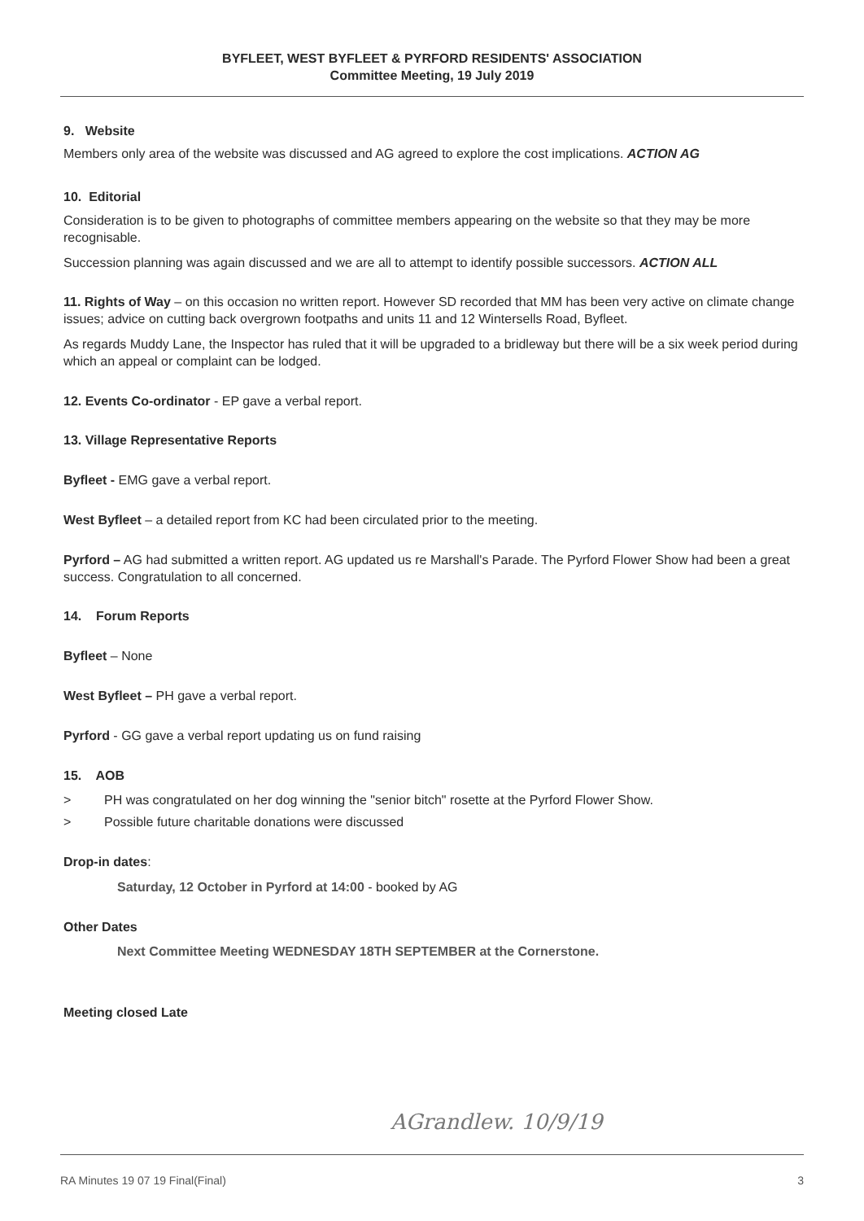BYFLEET, WEST BYFLEET & PYRFORD RESIDENTS' ASSOCIATION
Committee Meeting, 19 July 2019
9. Website
Members only area of the website was discussed and AG agreed to explore the cost implications. ACTION AG
10. Editorial
Consideration is to be given to photographs of committee members appearing on the website so that they may be more recognisable.
Succession planning was again discussed and we are all to attempt to identify possible successors. ACTION ALL
11. Rights of Way – on this occasion no written report. However SD recorded that MM has been very active on climate change issues; advice on cutting back overgrown footpaths and units 11 and 12 Wintersells Road, Byfleet.
As regards Muddy Lane, the Inspector has ruled that it will be upgraded to a bridleway but there will be a six week period during which an appeal or complaint can be lodged.
12. Events Co-ordinator - EP gave a verbal report.
13. Village Representative Reports
Byfleet - EMG gave a verbal report.
West Byfleet – a detailed report from KC had been circulated prior to the meeting.
Pyrford – AG had submitted a written report. AG updated us re Marshall's Parade. The Pyrford Flower Show had been a great success. Congratulation to all concerned.
14. Forum Reports
Byfleet – None
West Byfleet – PH gave a verbal report.
Pyrford - GG gave a verbal report updating us on fund raising
15. AOB
> PH was congratulated on her dog winning the "senior bitch" rosette at the Pyrford Flower Show.
> Possible future charitable donations were discussed
Drop-in dates:
Saturday, 12 October in Pyrford at 14:00 - booked by AG
Other Dates
Next Committee Meeting WEDNESDAY 18TH SEPTEMBER at the Cornerstone.
Meeting closed Late
AGrandlew. 10/9/19
RA Minutes 19 07 19 Final(Final) 3